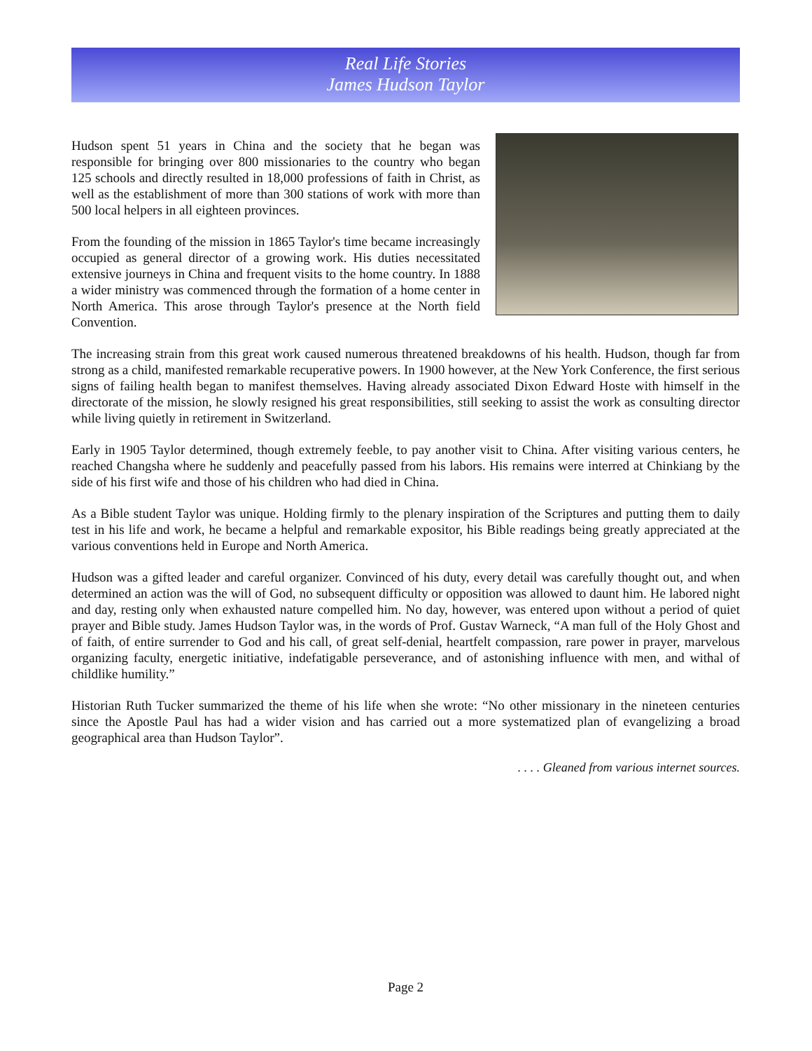Real Life Stories
James Hudson Taylor
Hudson spent 51 years in China and the society that he began was responsible for bringing over 800 missionaries to the country who began 125 schools and directly resulted in 18,000 professions of faith in Christ, as well as the establishment of more than 300 stations of work with more than 500 local helpers in all eighteen provinces.
From the founding of the mission in 1865 Taylor's time became increasingly occupied as general director of a growing work. His duties necessitated extensive journeys in China and frequent visits to the home country. In 1888 a wider ministry was commenced through the formation of a home center in North America. This arose through Taylor's presence at the North field Convention.
The increasing strain from this great work caused numerous threatened breakdowns of his health. Hudson, though far from strong as a child, manifested remarkable recuperative powers. In 1900 however, at the New York Conference, the first serious signs of failing health began to manifest themselves. Having already associated Dixon Edward Hoste with himself in the directorate of the mission, he slowly resigned his great responsibilities, still seeking to assist the work as consulting director while living quietly in retirement in Switzerland.
Early in 1905 Taylor determined, though extremely feeble, to pay another visit to China. After visiting various centers, he reached Changsha where he suddenly and peacefully passed from his labors. His remains were interred at Chinkiang by the side of his first wife and those of his children who had died in China.
As a Bible student Taylor was unique. Holding firmly to the plenary inspiration of the Scriptures and putting them to daily test in his life and work, he became a helpful and remarkable expositor, his Bible readings being greatly appreciated at the various conventions held in Europe and North America.
Hudson was a gifted leader and careful organizer. Convinced of his duty, every detail was carefully thought out, and when determined an action was the will of God, no subsequent difficulty or opposition was allowed to daunt him. He labored night and day, resting only when exhausted nature compelled him. No day, however, was entered upon without a period of quiet prayer and Bible study. James Hudson Taylor was, in the words of Prof. Gustav Warneck, “A man full of the Holy Ghost and of faith, of entire surrender to God and his call, of great self-denial, heartfelt compassion, rare power in prayer, marvelous organizing faculty, energetic initiative, indefatigable perseverance, and of astonishing influence with men, and withal of childlike humility.”
Historian Ruth Tucker summarized the theme of his life when she wrote: “No other missionary in the nineteen centuries since the Apostle Paul has had a wider vision and has carried out a more systematized plan of evangelizing a broad geographical area than Hudson Taylor”.
. . . . Gleaned from various internet sources.
Page 2